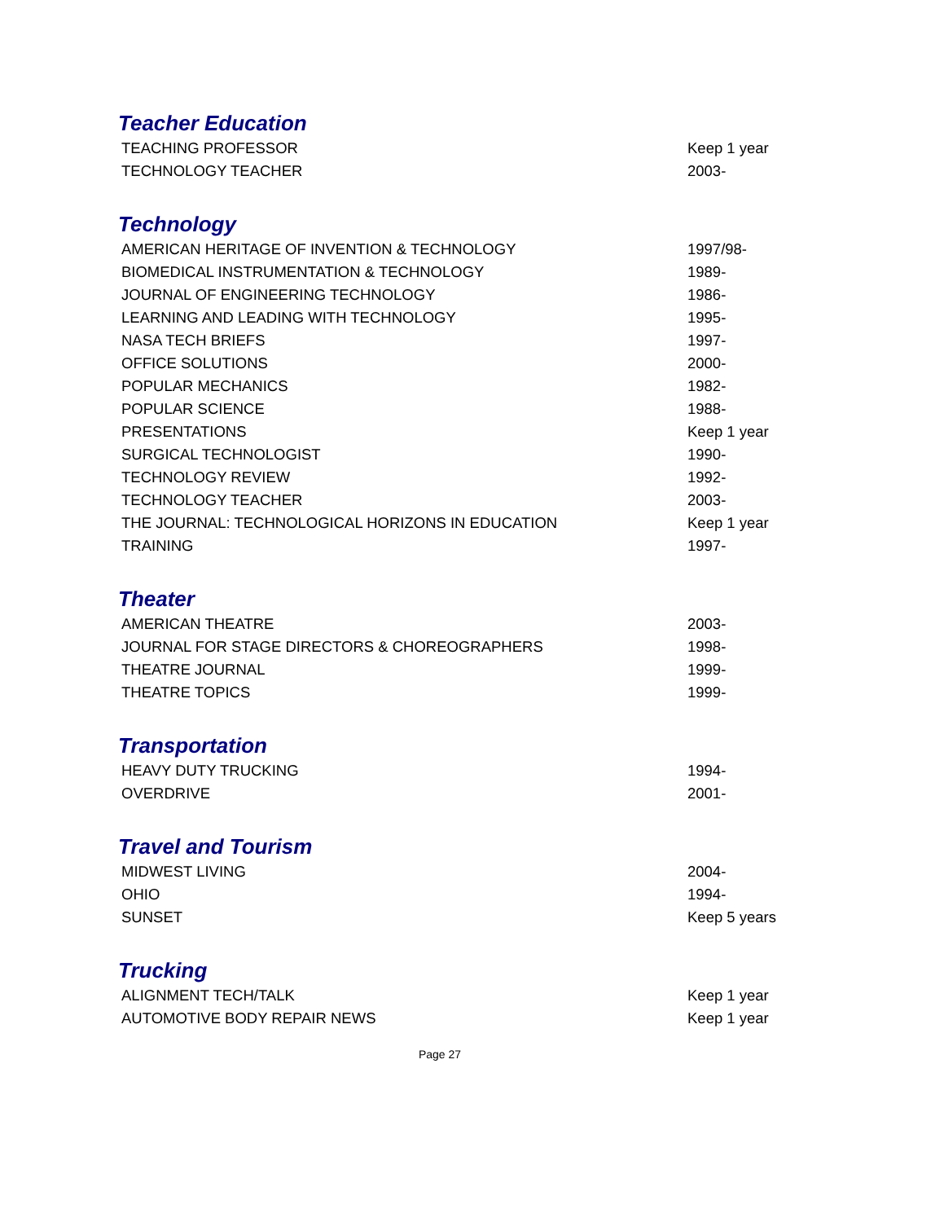Teacher Education
| TEACHING PROFESSOR | Keep 1 year |
| TECHNOLOGY TEACHER | 2003- |
Technology
| AMERICAN HERITAGE OF INVENTION & TECHNOLOGY | 1997/98- |
| BIOMEDICAL INSTRUMENTATION & TECHNOLOGY | 1989- |
| JOURNAL OF ENGINEERING TECHNOLOGY | 1986- |
| LEARNING AND LEADING WITH TECHNOLOGY | 1995- |
| NASA TECH BRIEFS | 1997- |
| OFFICE SOLUTIONS | 2000- |
| POPULAR MECHANICS | 1982- |
| POPULAR SCIENCE | 1988- |
| PRESENTATIONS | Keep 1 year |
| SURGICAL TECHNOLOGIST | 1990- |
| TECHNOLOGY REVIEW | 1992- |
| TECHNOLOGY TEACHER | 2003- |
| THE JOURNAL: TECHNOLOGICAL HORIZONS IN EDUCATION | Keep 1 year |
| TRAINING | 1997- |
Theater
| AMERICAN THEATRE | 2003- |
| JOURNAL FOR STAGE DIRECTORS & CHOREOGRAPHERS | 1998- |
| THEATRE JOURNAL | 1999- |
| THEATRE TOPICS | 1999- |
Transportation
| HEAVY DUTY TRUCKING | 1994- |
| OVERDRIVE | 2001- |
Travel and Tourism
| MIDWEST LIVING | 2004- |
| OHIO | 1994- |
| SUNSET | Keep 5 years |
Trucking
| ALIGNMENT TECH/TALK | Keep 1 year |
| AUTOMOTIVE BODY REPAIR NEWS | Keep 1 year |
Page 27